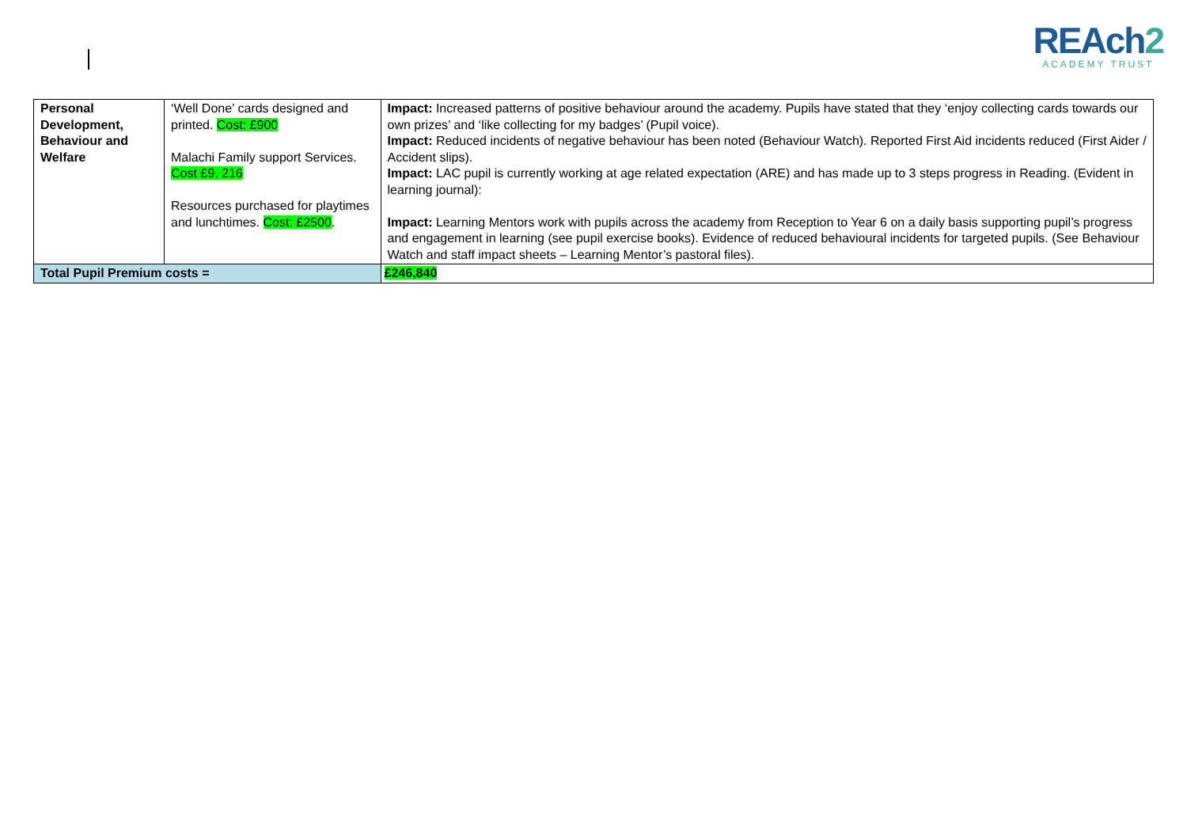REAch2
ACADEMY TRUST
| Personal Development, Behaviour and Welfare | ‘Well Done’ cards designed and printed. Cost: £900 Malachi Family support Services. Cost £9, 216 Resources purchased for playtimes and lunchtimes. Cost: £2500 . | | Impact: Increased patterns of positive behaviour around the academy. Pupils have stated that they ‘enjoy collecting cards towards our own prizes’ and ‘like collecting for my badges’ (Pupil voice). Impact: Reduced incidents of negative behaviour has been noted (Behaviour Watch). Reported First Aid incidents reduced (First Aider / Accident slips). Impact: LAC pupil is currently working at age related expectation (ARE) and has made up to 3 steps progress in Reading. (Evident in learning journal): Impact: Learning Mentors work with pupils across the academy from Reception to Year 6 on a daily basis supporting pupil’s progress and engagement in learning (see pupil exercise books). Evidence of reduced behavioural incidents for targeted pupils. (See Behaviour Watch and staff impact sheets – Learning Mentor’s pastoral files). |
| Total Pupil Premium costs = | | £246,840 | |